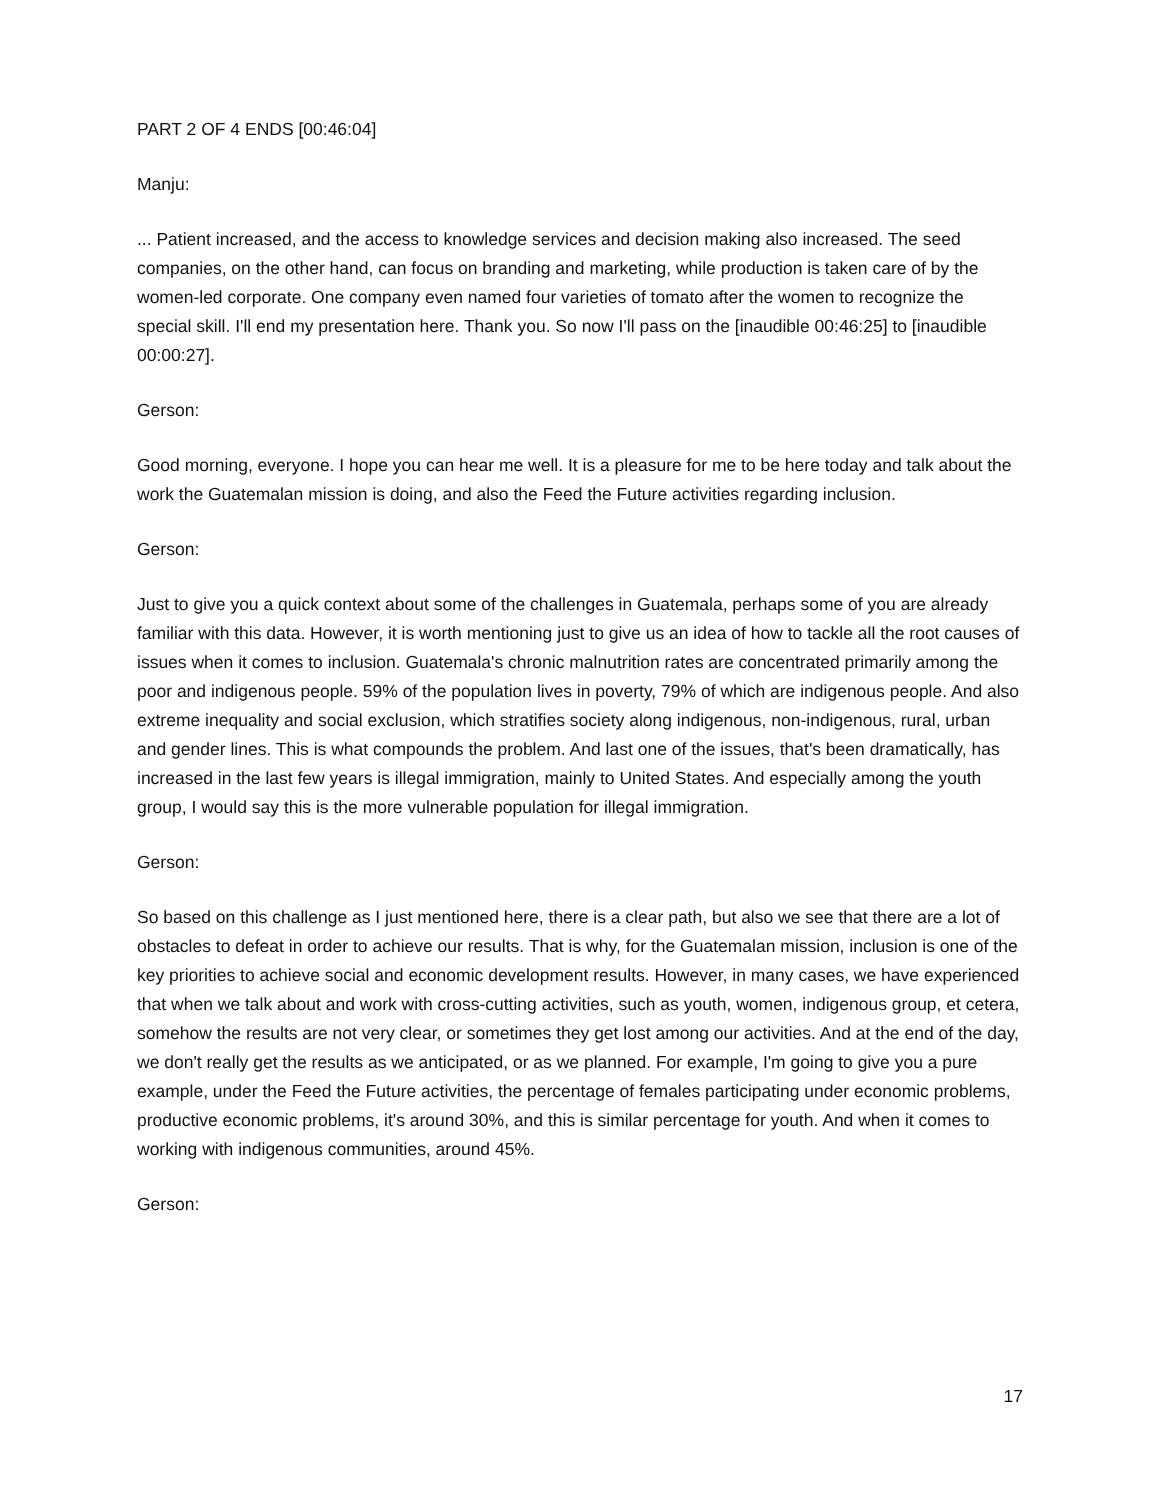PART 2 OF 4 ENDS [00:46:04]
Manju:
... Patient increased, and the access to knowledge services and decision making also increased. The seed companies, on the other hand, can focus on branding and marketing, while production is taken care of by the women-led corporate. One company even named four varieties of tomato after the women to recognize the special skill. I'll end my presentation here. Thank you. So now I'll pass on the [inaudible 00:46:25] to [inaudible 00:00:27].
Gerson:
Good morning, everyone. I hope you can hear me well. It is a pleasure for me to be here today and talk about the work the Guatemalan mission is doing, and also the Feed the Future activities regarding inclusion.
Gerson:
Just to give you a quick context about some of the challenges in Guatemala, perhaps some of you are already familiar with this data. However, it is worth mentioning just to give us an idea of how to tackle all the root causes of issues when it comes to inclusion. Guatemala's chronic malnutrition rates are concentrated primarily among the poor and indigenous people. 59% of the population lives in poverty, 79% of which are indigenous people. And also extreme inequality and social exclusion, which stratifies society along indigenous, non-indigenous, rural, urban and gender lines. This is what compounds the problem. And last one of the issues, that's been dramatically, has increased in the last few years is illegal immigration, mainly to United States. And especially among the youth group, I would say this is the more vulnerable population for illegal immigration.
Gerson:
So based on this challenge as I just mentioned here, there is a clear path, but also we see that there are a lot of obstacles to defeat in order to achieve our results. That is why, for the Guatemalan mission, inclusion is one of the key priorities to achieve social and economic development results. However, in many cases, we have experienced that when we talk about and work with cross-cutting activities, such as youth, women, indigenous group, et cetera, somehow the results are not very clear, or sometimes they get lost among our activities. And at the end of the day, we don't really get the results as we anticipated, or as we planned. For example, I'm going to give you a pure example, under the Feed the Future activities, the percentage of females participating under economic problems, productive economic problems, it's around 30%, and this is similar percentage for youth. And when it comes to working with indigenous communities, around 45%.
Gerson:
17